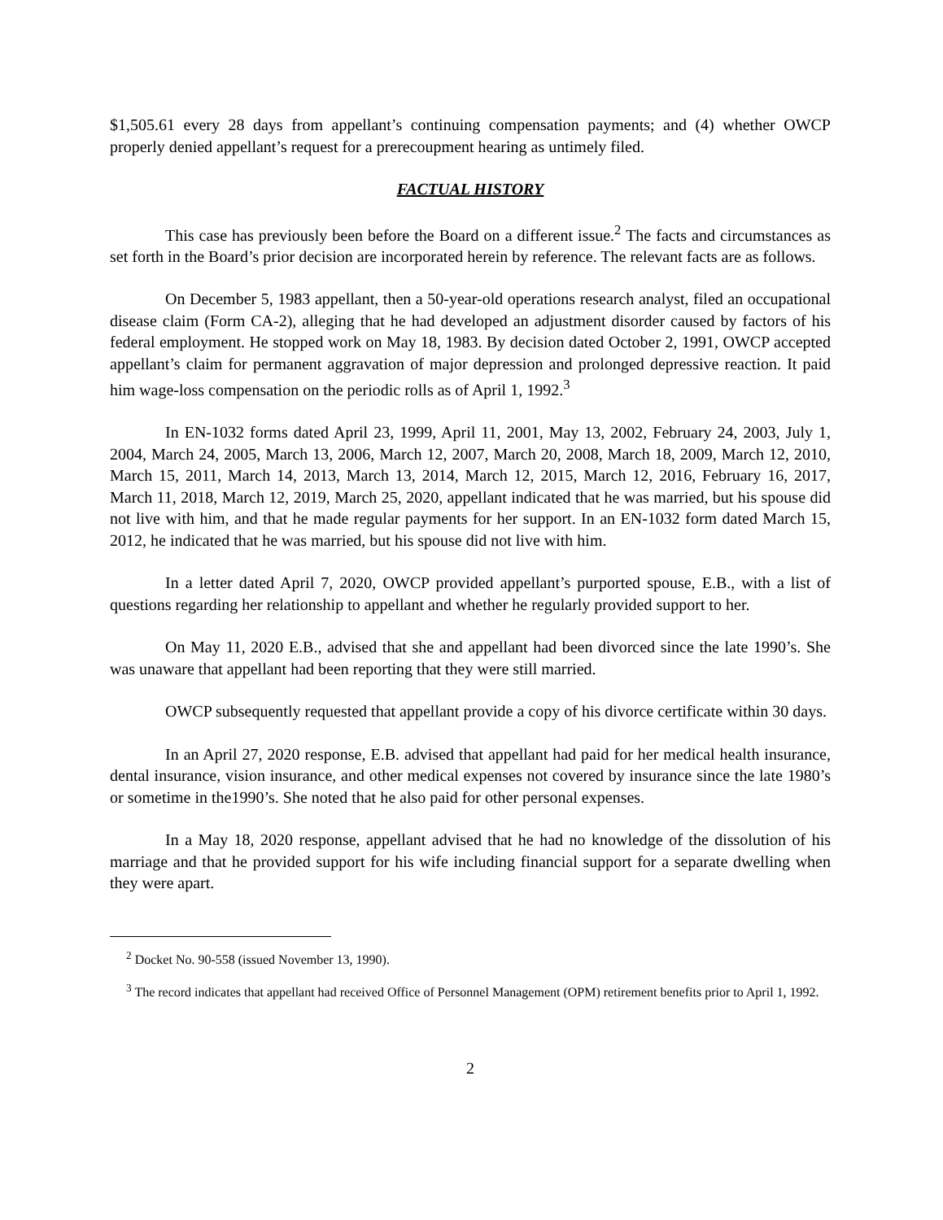$1,505.61 every 28 days from appellant’s continuing compensation payments; and (4) whether OWCP properly denied appellant’s request for a prerecoupment hearing as untimely filed.
FACTUAL HISTORY
This case has previously been before the Board on a different issue.<sup>2</sup> The facts and circumstances as set forth in the Board’s prior decision are incorporated herein by reference. The relevant facts are as follows.
On December 5, 1983 appellant, then a 50-year-old operations research analyst, filed an occupational disease claim (Form CA-2), alleging that he had developed an adjustment disorder caused by factors of his federal employment. He stopped work on May 18, 1983. By decision dated October 2, 1991, OWCP accepted appellant’s claim for permanent aggravation of major depression and prolonged depressive reaction. It paid him wage-loss compensation on the periodic rolls as of April 1, 1992.<sup>3</sup>
In EN-1032 forms dated April 23, 1999, April 11, 2001, May 13, 2002, February 24, 2003, July 1, 2004, March 24, 2005, March 13, 2006, March 12, 2007, March 20, 2008, March 18, 2009, March 12, 2010, March 15, 2011, March 14, 2013, March 13, 2014, March 12, 2015, March 12, 2016, February 16, 2017, March 11, 2018, March 12, 2019, March 25, 2020, appellant indicated that he was married, but his spouse did not live with him, and that he made regular payments for her support. In an EN-1032 form dated March 15, 2012, he indicated that he was married, but his spouse did not live with him.
In a letter dated April 7, 2020, OWCP provided appellant’s purported spouse, E.B., with a list of questions regarding her relationship to appellant and whether he regularly provided support to her.
On May 11, 2020 E.B., advised that she and appellant had been divorced since the late 1990’s. She was unaware that appellant had been reporting that they were still married.
OWCP subsequently requested that appellant provide a copy of his divorce certificate within 30 days.
In an April 27, 2020 response, E.B. advised that appellant had paid for her medical health insurance, dental insurance, vision insurance, and other medical expenses not covered by insurance since the late 1980’s or sometime in the1990’s. She noted that he also paid for other personal expenses.
In a May 18, 2020 response, appellant advised that he had no knowledge of the dissolution of his marriage and that he provided support for his wife including financial support for a separate dwelling when they were apart.
<sup>2</sup> Docket No. 90-558 (issued November 13, 1990).
<sup>3</sup> The record indicates that appellant had received Office of Personnel Management (OPM) retirement benefits prior to April 1, 1992.
2